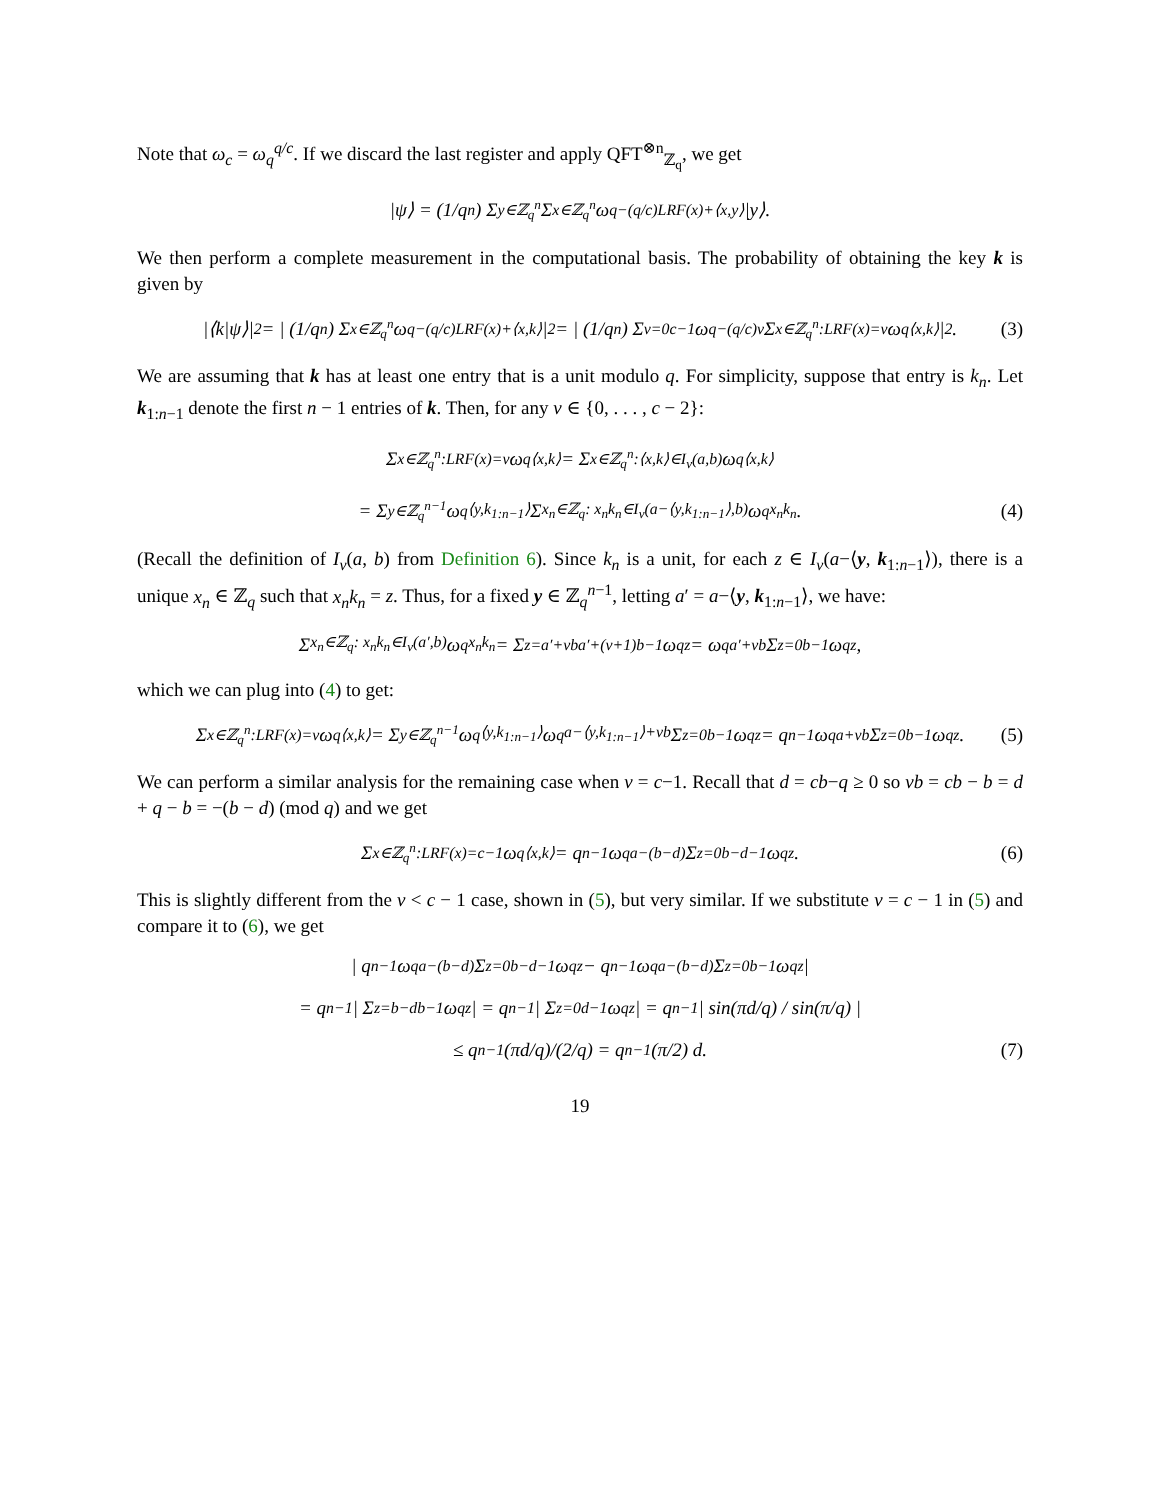Note that ω<sub>c</sub> = ω<sub>q</sub><sup>q/c</sup>. If we discard the last register and apply QFT<sup>⊗n</sup><sub>ℤ<sub>q</sub></sub>, we get
|ψ⟩ = (1/q<sup>n</sup>) Σ<sub>y∈ℤ<sub>q</sub><sup>n</sup></sub> Σ<sub>x∈ℤ<sub>q</sub><sup>n</sup></sub> ω<sub>q</sub><sup>−(q/c)LRF(x)+⟨x,y⟩</sup>|y⟩.
We then perform a complete measurement in the computational basis. The probability of obtaining the key k is given by
|⟨k|ψ⟩|<sup>2</sup> = | (1/q<sup>n</sup>) Σ<sub>x∈ℤ<sub>q</sub><sup>n</sup></sub> ω<sub>q</sub><sup>−(q/c)LRF(x)+⟨x,k⟩</sup> |<sup>2</sup> = | (1/q<sup>n</sup>) Σ<sub>v=0</sub><sup>c−1</sup> ω<sub>q</sub><sup>−(q/c)v</sup> Σ<sub>x∈ℤ<sub>q</sub><sup>n</sup>:LRF(x)=v</sub> ω<sub>q</sub><sup>⟨x,k⟩</sup> |<sup>2</sup>. (3)
We are assuming that k has at least one entry that is a unit modulo q. For simplicity, suppose that entry is k<sub>n</sub>. Let k<sub>1:n−1</sub> denote the first n − 1 entries of k. Then, for any v ∈ {0, . . . , c − 2}:
Σ<sub>x∈ℤ<sub>q</sub><sup>n</sup>:LRF(x)=v</sub> ω<sub>q</sub><sup>⟨x,k⟩</sup> = Σ<sub>x∈ℤ<sub>q</sub><sup>n</sup>:⟨x,k⟩∈I<sub>v</sub>(a,b)</sub> ω<sub>q</sub><sup>⟨x,k⟩</sup>
= Σ<sub>y∈ℤ<sub>q</sub><sup>n−1</sup></sub> ω<sub>q</sub><sup>⟨y,k<sub>1:n−1</sub>⟩</sup> Σ<sub>x<sub>n</sub>∈ℤ<sub>q</sub>: x<sub>n</sub>k<sub>n</sub>∈I<sub>v</sub>(a−⟨y,k<sub>1:n−1</sub>⟩,b)</sub> ω<sub>q</sub><sup>x<sub>n</sub>k<sub>n</sub></sup>. (4)
(Recall the definition of I<sub>v</sub>(a, b) from Definition 6). Since k<sub>n</sub> is a unit, for each z ∈ I<sub>v</sub>(a−⟨y, k<sub>1:n−1</sub>⟩), there is a unique x<sub>n</sub> ∈ ℤ<sub>q</sub> such that x<sub>n</sub>k<sub>n</sub> = z. Thus, for a fixed y ∈ ℤ<sub>q</sub><sup>n−1</sup>, letting a′ = a−⟨y, k<sub>1:n−1</sub>⟩, we have:
Σ<sub>x<sub>n</sub>∈ℤ<sub>q</sub>: x<sub>n</sub>k<sub>n</sub>∈I<sub>v</sub>(a′,b)</sub> ω<sub>q</sub><sup>x<sub>n</sub>k<sub>n</sub></sup> = Σ<sub>z=a′+vb</sub><sup>a′+(v+1)b−1</sup> ω<sub>q</sub><sup>z</sup> = ω<sub>q</sub><sup>a′+vb</sup> Σ<sub>z=0</sub><sup>b−1</sup> ω<sub>q</sub><sup>z</sup>,
which we can plug into (4) to get:
Σ<sub>x∈ℤ<sub>q</sub><sup>n</sup>:LRF(x)=v</sub> ω<sub>q</sub><sup>⟨x,k⟩</sup> = Σ<sub>y∈ℤ<sub>q</sub><sup>n−1</sup></sub> ω<sub>q</sub><sup>⟨y,k<sub>1:n−1</sub>⟩</sup>ω<sub>q</sub><sup>a−⟨y,k<sub>1:n−1</sub>⟩+vb</sup> Σ<sub>z=0</sub><sup>b−1</sup> ω<sub>q</sub><sup>z</sup> = q<sup>n−1</sup>ω<sub>q</sub><sup>a+vb</sup> Σ<sub>z=0</sub><sup>b−1</sup> ω<sub>q</sub><sup>z</sup>. (5)
We can perform a similar analysis for the remaining case when v = c−1. Recall that d = cb−q ≥ 0 so vb = cb − b = d + q − b = −(b − d) (mod q) and we get
Σ<sub>x∈ℤ<sub>q</sub><sup>n</sup>:LRF(x)=c−1</sub> ω<sub>q</sub><sup>⟨x,k⟩</sup> = q<sup>n−1</sup>ω<sub>q</sub><sup>a−(b−d)</sup> Σ<sub>z=0</sub><sup>b−d−1</sup> ω<sub>q</sub><sup>z</sup>. (6)
This is slightly different from the v < c − 1 case, shown in (5), but very similar. If we substitute v = c − 1 in (5) and compare it to (6), we get
| q<sup>n−1</sup>ω<sub>q</sub><sup>a−(b−d)</sup> Σ<sub>z=0</sub><sup>b−d−1</sup> ω<sub>q</sub><sup>z</sup> − q<sup>n−1</sup>ω<sub>q</sub><sup>a−(b−d)</sup> Σ<sub>z=0</sub><sup>b−1</sup> ω<sub>q</sub><sup>z</sup> |
= q<sup>n−1</sup>| Σ<sub>z=b−d</sub><sup>b−1</sup> ω<sub>q</sub><sup>z</sup> | = q<sup>n−1</sup>| Σ<sub>z=0</sub><sup>d−1</sup> ω<sub>q</sub><sup>z</sup> | = q<sup>n−1</sup>| sin(πd/q) / sin(π/q) |
≤ q<sup>n−1</sup> (πd/q)/(2/q) = q<sup>n−1</sup> (π/2) d. (7)
19